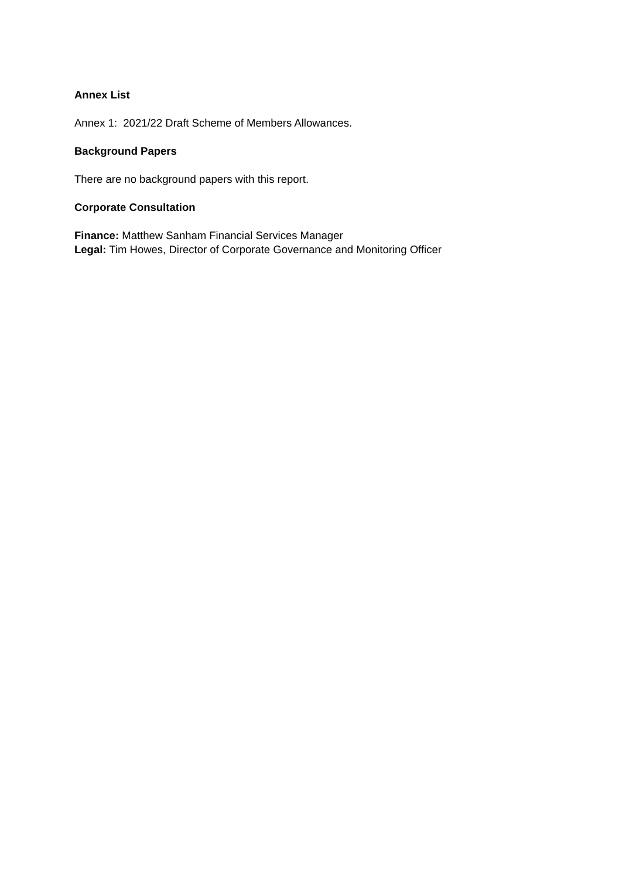Annex List
Annex 1: 2021/22 Draft Scheme of Members Allowances.
Background Papers
There are no background papers with this report.
Corporate Consultation
Finance: Matthew Sanham Financial Services Manager
Legal: Tim Howes, Director of Corporate Governance and Monitoring Officer